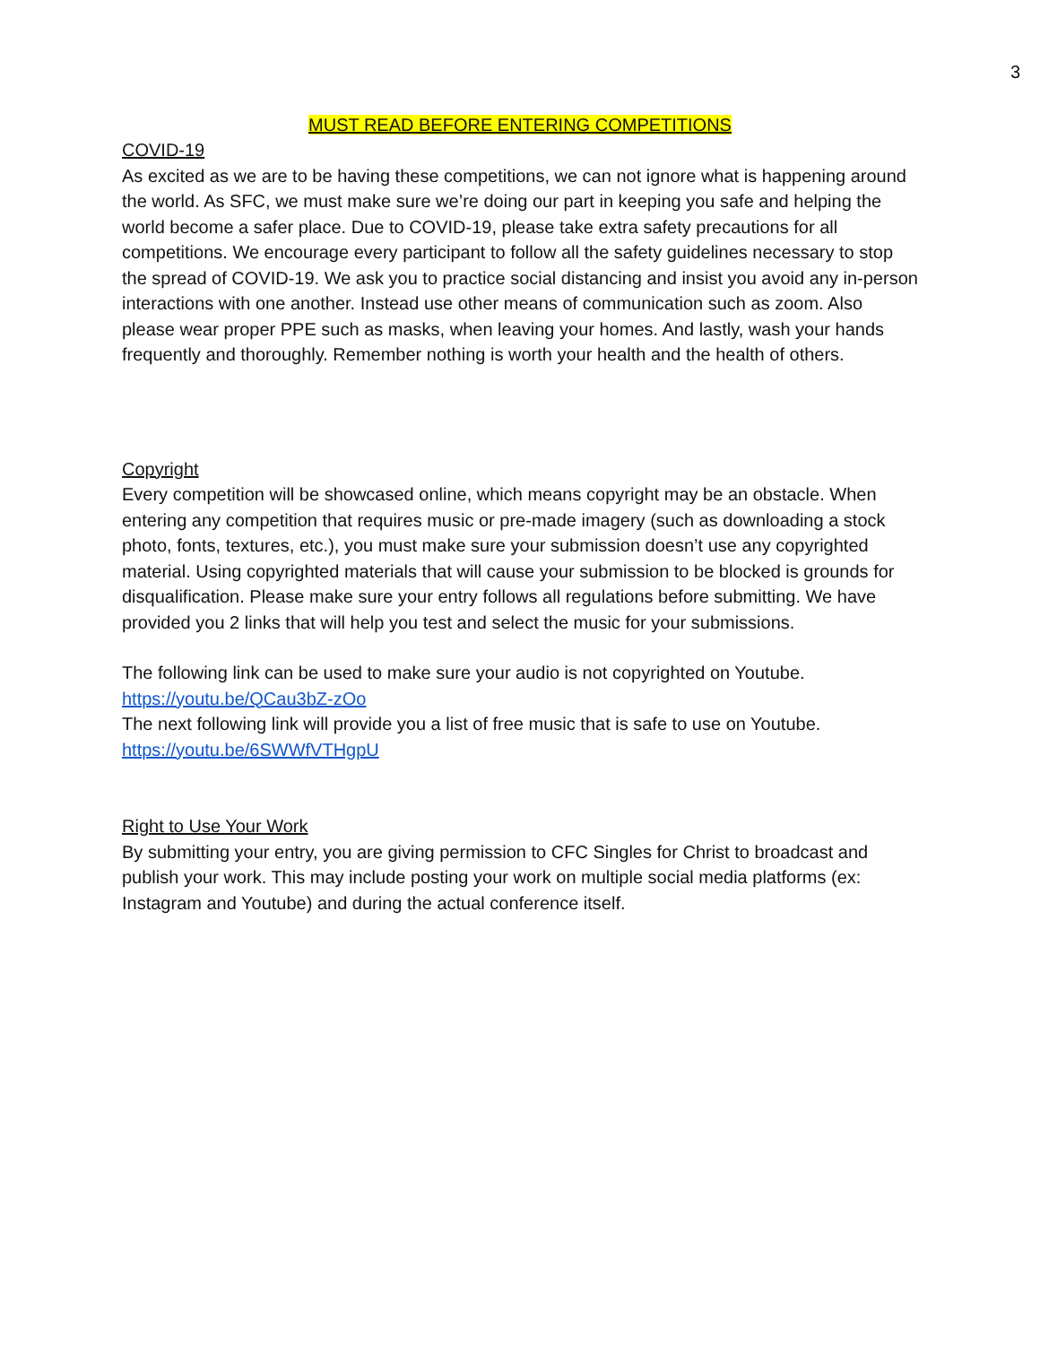3
MUST READ BEFORE ENTERING COMPETITIONS
COVID-19
As excited as we are to be having these competitions, we can not ignore what is happening around the world. As SFC, we must make sure we’re doing our part in keeping you safe and helping the world become a safer place. Due to COVID-19, please take extra safety precautions for all competitions. We encourage every participant to follow all the safety guidelines necessary to stop the spread of COVID-19. We ask you to practice social distancing and insist you avoid any in-person interactions with one another. Instead use other means of communication such as zoom. Also please wear proper PPE such as masks, when leaving your homes. And lastly, wash your hands frequently and thoroughly. Remember nothing is worth your health and the health of others.
Copyright
Every competition will be showcased online, which means copyright may be an obstacle. When entering any competition that requires music or pre-made imagery (such as downloading a stock photo, fonts, textures, etc.), you must make sure your submission doesn’t use any copyrighted material. Using copyrighted materials that will cause your submission to be blocked is grounds for disqualification. Please make sure your entry follows all regulations before submitting. We have provided you 2 links that will help you test and select the music for your submissions.
The following link can be used to make sure your audio is not copyrighted on Youtube.
https://youtu.be/QCau3bZ-zOo
The next following link will provide you a list of free music that is safe to use on Youtube.
https://youtu.be/6SWWfVTHgpU
Right to Use Your Work
By submitting your entry, you are giving permission to CFC Singles for Christ to broadcast and publish your work. This may include posting your work on multiple social media platforms (ex: Instagram and Youtube) and during the actual conference itself.